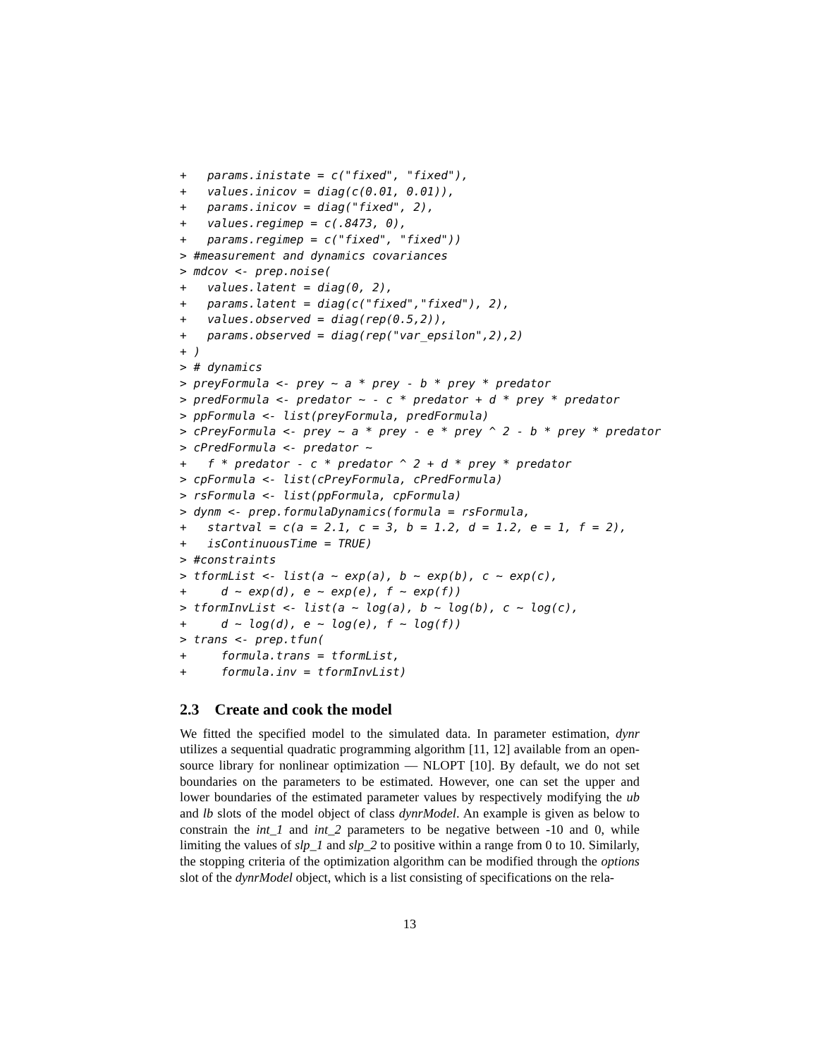+   params.inistate = c("fixed", "fixed"),
+   values.inicov = diag(c(0.01, 0.01)),
+   params.inicov = diag("fixed", 2),
+   values.regimep = c(.8473, 0),
+   params.regimep = c("fixed", "fixed"))
> #measurement and dynamics covariances
> mdcov <- prep.noise(
+   values.latent = diag(0, 2),
+   params.latent = diag(c("fixed","fixed"), 2),
+   values.observed = diag(rep(0.5,2)),
+   params.observed = diag(rep("var_epsilon",2),2)
+ )
> # dynamics
> preyFormula <- prey ~ a * prey - b * prey * predator
> predFormula <- predator ~ - c * predator + d * prey * predator
> ppFormula <- list(preyFormula, predFormula)
> cPreyFormula <- prey ~ a * prey - e * prey ^ 2 - b * prey * predator
> cPredFormula <- predator ~
+   f * predator - c * predator ^ 2 + d * prey * predator
> cpFormula <- list(cPreyFormula, cPredFormula)
> rsFormula <- list(ppFormula, cpFormula)
> dynm <- prep.formulaDynamics(formula = rsFormula,
+   startval = c(a = 2.1, c = 3, b = 1.2, d = 1.2, e = 1, f = 2),
+   isContinuousTime = TRUE)
> #constraints
> tformList <- list(a ~ exp(a), b ~ exp(b), c ~ exp(c),
+     d ~ exp(d), e ~ exp(e), f ~ exp(f))
> tformInvList <- list(a ~ log(a), b ~ log(b), c ~ log(c),
+     d ~ log(d), e ~ log(e), f ~ log(f))
> trans <- prep.tfun(
+     formula.trans = tformList,
+     formula.inv = tformInvList)
2.3 Create and cook the model
We fitted the specified model to the simulated data. In parameter estimation, dynr utilizes a sequential quadratic programming algorithm [11, 12] available from an open-source library for nonlinear optimization — NLOPT [10]. By default, we do not set boundaries on the parameters to be estimated. However, one can set the upper and lower boundaries of the estimated parameter values by respectively modifying the ub and lb slots of the model object of class dynrModel. An example is given as below to constrain the int_1 and int_2 parameters to be negative between -10 and 0, while limiting the values of slp_1 and slp_2 to positive within a range from 0 to 10. Similarly, the stopping criteria of the optimization algorithm can be modified through the options slot of the dynrModel object, which is a list consisting of specifications on the rela-
13